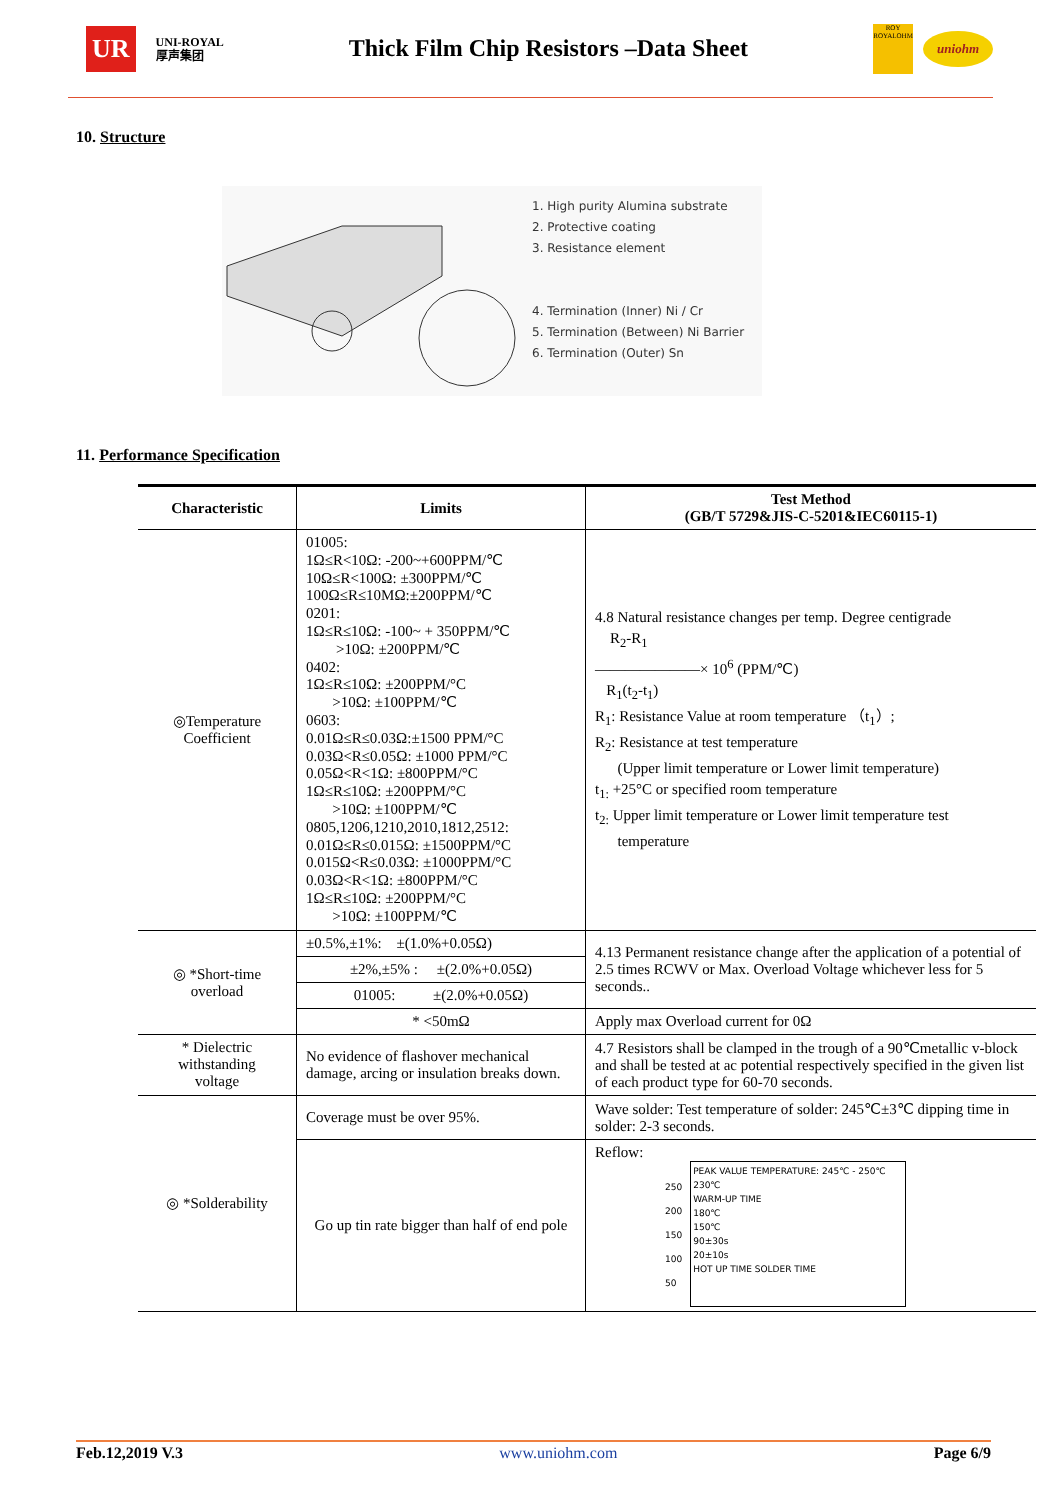UR UNI-ROYAL
厚声集团 Thick Film Chip Resistors –Data Sheet ROY
ROYALOHM uniohm
10. Structure
1. High purity Alumina substrate
2. Protective coating
3. Resistance element
4. Termination (Inner) Ni / Cr
5. Termination (Between) Ni Barrier
6. Termination (Outer) Sn
11. Performance Specification
| Characteristic | Limits | Test Method (GB/T 5729&JIS-C-5201&IEC60115-1) |
| --- | --- | --- |
| ◎Temperature Coefficient | 01005: 1Ω≤R<10Ω: -200~+600PPM/℃ 10Ω≤R<100Ω: ±300PPM/℃ 100Ω≤R≤10MΩ:±200PPM/℃ 0201: 1Ω≤R≤10Ω: -100~ + 350PPM/℃ >10Ω: ±200PPM/℃ 0402: 1Ω≤R≤10Ω: ±200PPM/°C >10Ω: ±100PPM/℃ 0603: 0.01Ω≤R≤0.03Ω:±1500 PPM/°C 0.03Ω<R≤0.05Ω: ±1000 PPM/°C 0.05Ω<R<1Ω: ±800PPM/°C 1Ω≤R≤10Ω: ±200PPM/°C >10Ω: ±100PPM/℃ 0805,1206,1210,2010,1812,2512: 0.01Ω≤R≤0.015Ω: ±1500PPM/°C 0.015Ω<R≤0.03Ω: ±1000PPM/°C 0.03Ω<R<1Ω: ±800PPM/°C 1Ω≤R≤10Ω: ±200PPM/°C >10Ω: ±100PPM/℃ | 4.8 Natural resistance changes per temp. Degree centigrade R<sub>2</sub>-R<sub>1</sub> ———————× 10<sup>6</sup> (PPM/℃) R<sub>1</sub>(t<sub>2</sub>-t<sub>1</sub>) R<sub>1</sub>: Resistance Value at room temperature （t<sub>1</sub>）; R<sub>2</sub>: Resistance at test temperature (Upper limit temperature or Lower limit temperature) t<sub>1:</sub> +25°C or specified room temperature t<sub>2:</sub> Upper limit temperature or Lower limit temperature test temperature |
| ◎ *Short-time overload | ±0.5%,±1%: ±(1.0%+0.05Ω) | 4.13 Permanent resistance change after the application of a potential of 2.5 times RCWV or Max. Overload Voltage whichever less for 5 seconds.. |
| | ±2%,±5% : ±(2.0%+0.05Ω) | |
| | 01005: ±(2.0%+0.05Ω) | |
| | * <50mΩ | Apply max Overload current for 0Ω |
| * Dielectric withstanding voltage | No evidence of flashover mechanical damage, arcing or insulation breaks down. | 4.7 Resistors shall be clamped in the trough of a 90℃metallic v-block and shall be tested at ac potential respectively specified in the given list of each product type for 60-70 seconds. |
| ◎ *Solderability | Coverage must be over 95%. | Wave solder: Test temperature of solder: 245℃±3℃ dipping time in solder: 2-3 seconds. |
| | Go up tin rate bigger than half of end pole | Reflow: 250 200 150 100 50 PEAK VALUE TEMPERATURE: 245℃ - 250℃ 230℃ WARM-UP TIME 180℃ 150℃ 90±30s 20±10s HOT UP TIME SOLDER TIME |
Feb.12,2019 V.3 www.uniohm.com Page 6/9